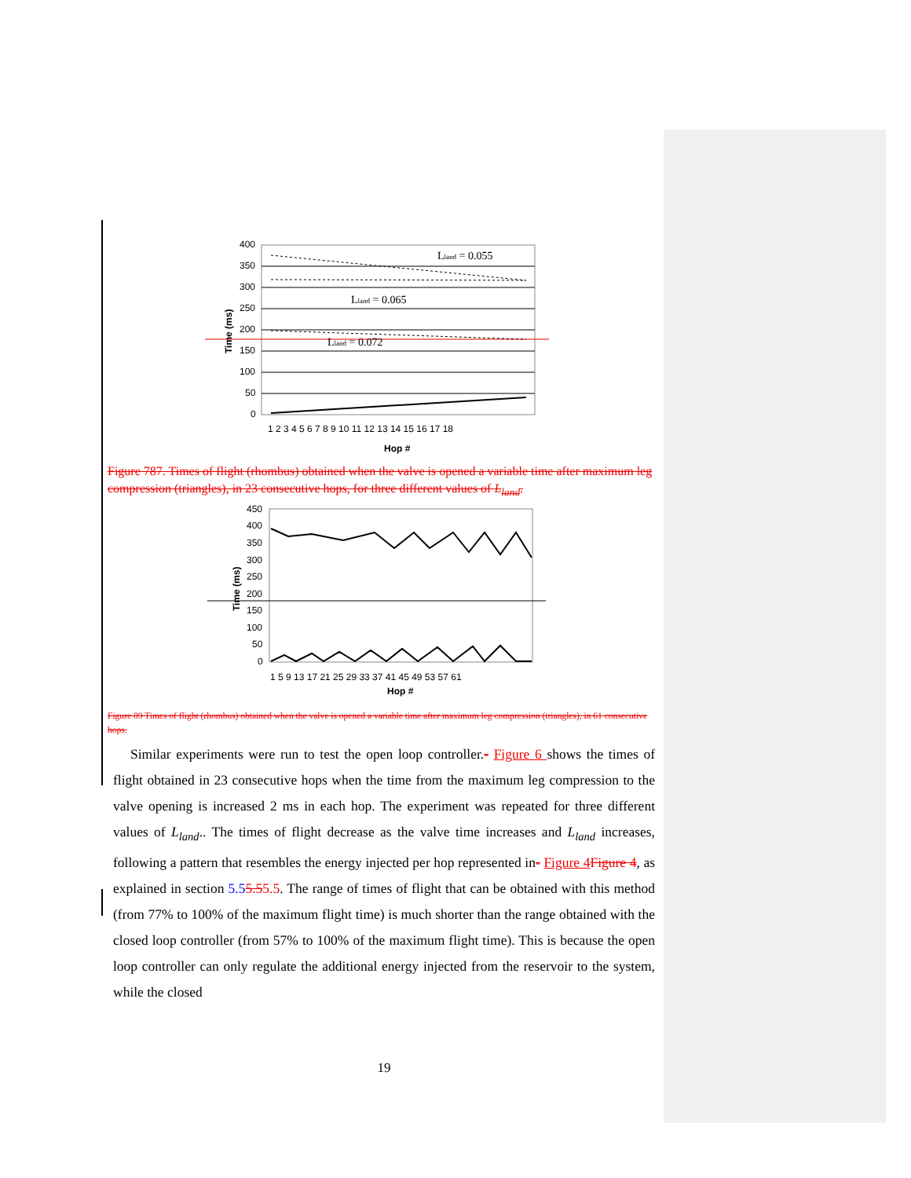400
350
300
250
200
150
100
50
0
Time (ms)
1 2 3 4 5 6 7 8 9 10 11 12 13 14 15 16 17 18
Hop #
Lland = 0.055
Lland = 0.065
Lland = 0.072
Figure 787. Times of flight (rhombus) obtained when the valve is opened a variable time after maximum leg compression (triangles), in 23 consecutive hops, for three different values of L<sub>land</sub>.
450
400
350
300
250
200
150
100
50
0
Time (ms)
1 5 9 13 17 21 25 29 33 37 41 45 49 53 57 61
Hop #
Figure 89 Times of flight (rhombus) obtained when the valve is opened a variable time after maximum leg compression (triangles), in 61 consecutive hops.
Similar experiments were run to test the open loop controller.- Figure 6 shows the times of flight obtained in 23 consecutive hops when the time from the maximum leg compression to the valve opening is increased 2 ms in each hop. The experiment was repeated for three different values of L<sub>land</sub>.. The times of flight decrease as the valve time increases and L<sub>land</sub> increases, following a pattern that resembles the energy injected per hop represented in- Figure 4 Figure 4, as explained in section 5.55.55.5. The range of times of flight that can be obtained with this method (from 77% to 100% of the maximum flight time) is much shorter than the range obtained with the closed loop controller (from 57% to 100% of the maximum flight time). This is because the open loop controller can only regulate the additional energy injected from the reservoir to the system, while the closed
19